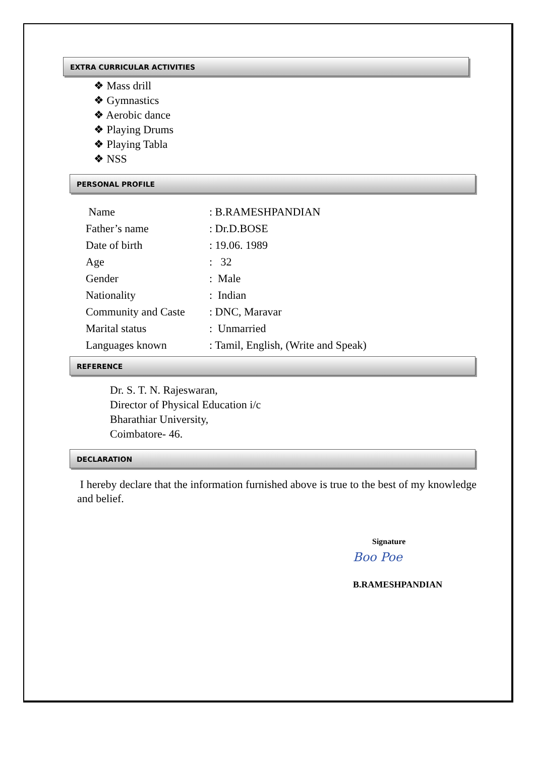EXTRA CURRICULAR ACTIVITIES
❖ Mass drill
❖ Gymnastics
❖ Aerobic dance
❖ Playing Drums
❖ Playing Tabla
❖ NSS
PERSONAL PROFILE
| Name | : B.RAMESHPANDIAN |
| Father’s name | : Dr.D.BOSE |
| Date of birth | : 19.06. 1989 |
| Age | : 32 |
| Gender | : Male |
| Nationality | : Indian |
| Community and Caste | : DNC, Maravar |
| Marital status | : Unmarried |
| Languages known | : Tamil, English, (Write and Speak) |
REFERENCE
Dr. S. T. N. Rajeswaran,
Director of Physical Education i/c
Bharathiar University,
Coimbatore- 46.
DECLARATION
I hereby declare that the information furnished above is true to the best of my knowledge and belief.
Signature
Boo Poe
B.RAMESHPANDIAN